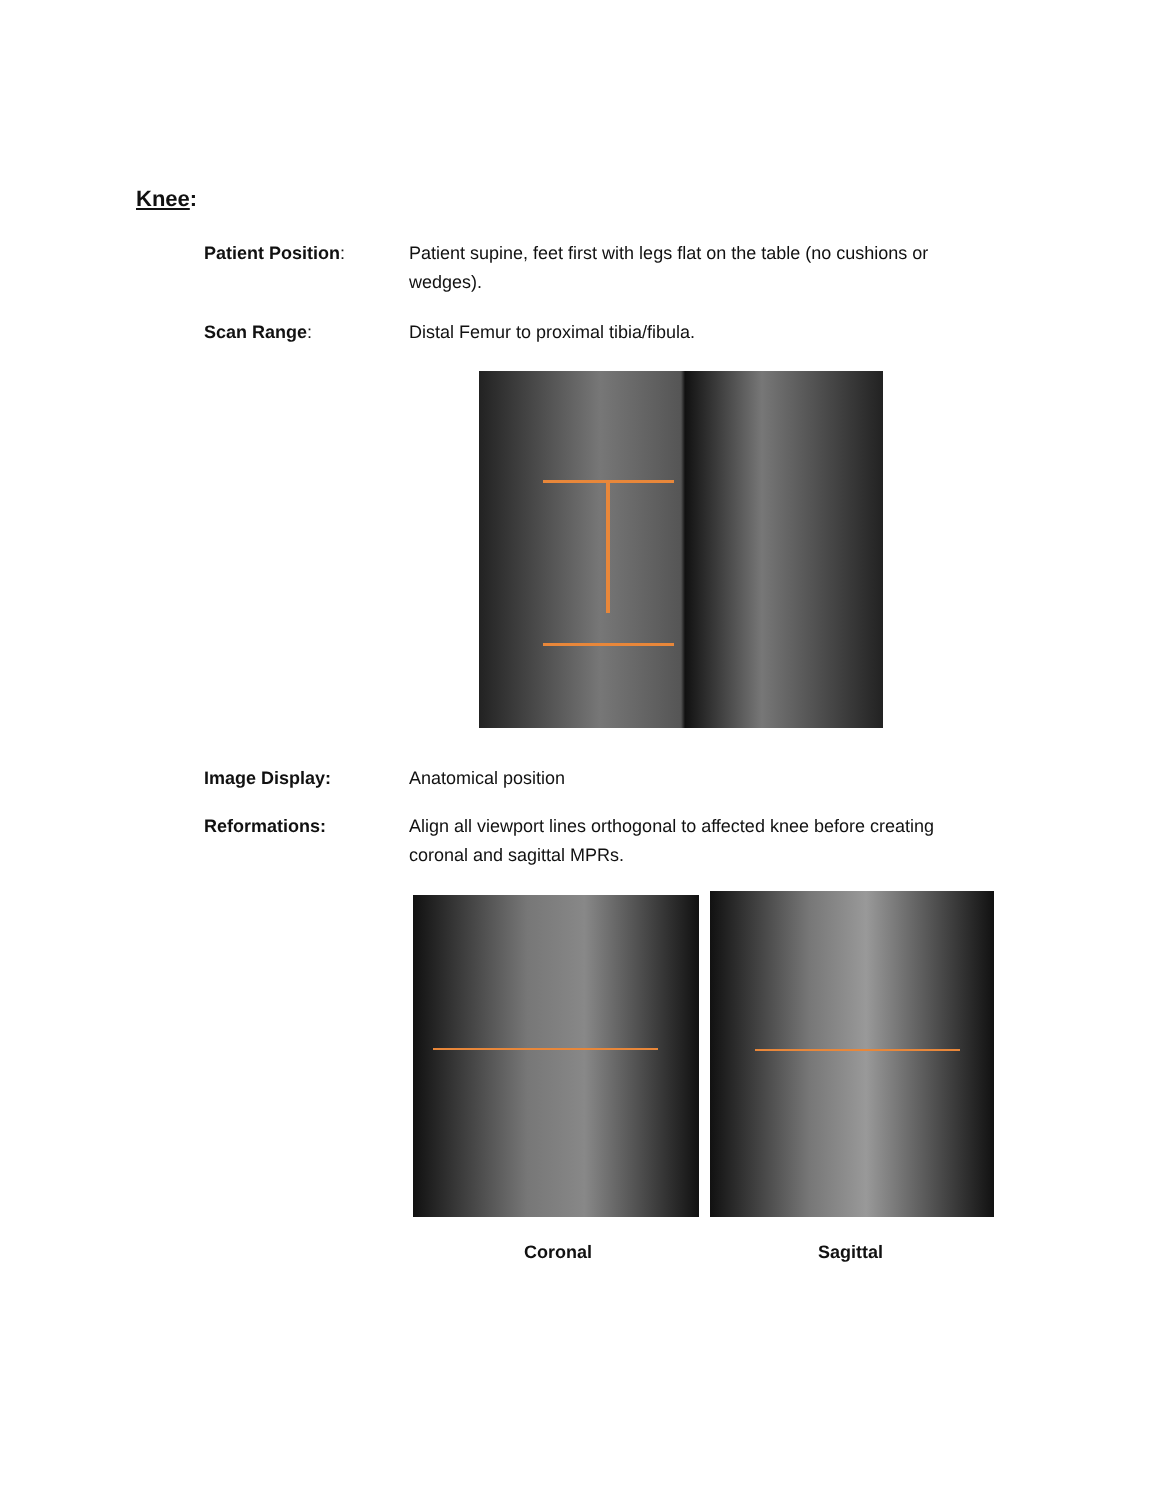Knee:
Patient Position: Patient supine, feet first with legs flat on the table (no cushions or wedges).
Scan Range: Distal Femur to proximal tibia/fibula.
Image Display: Anatomical position
Reformations: Align all viewport lines orthogonal to affected knee before creating coronal and sagittal MPRs.
Coronal Sagittal